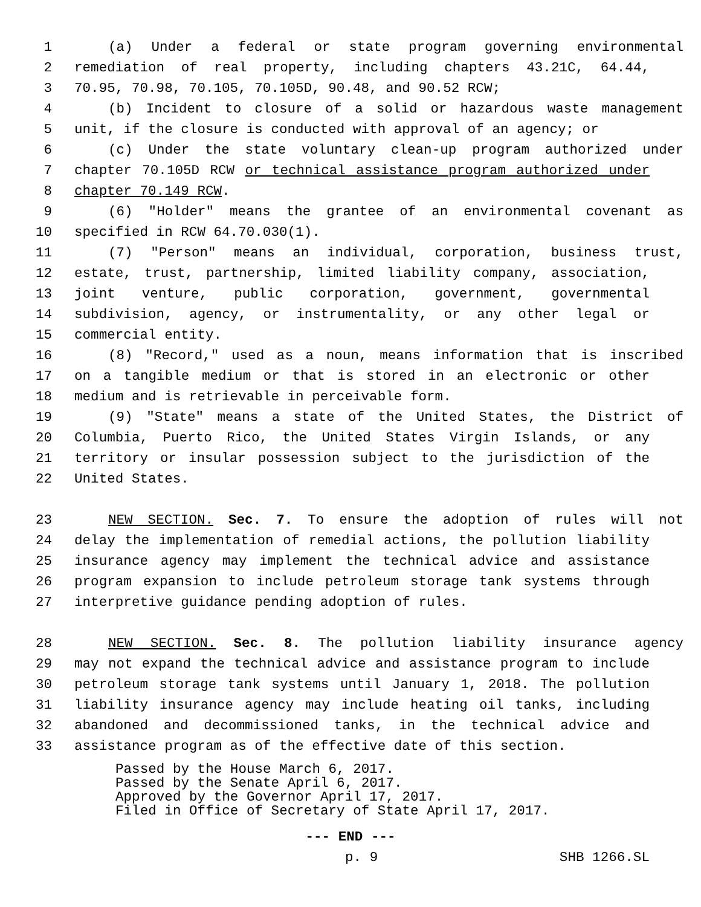1 (a) Under a federal or state program governing environmental
2 remediation of real property, including chapters 43.21C, 64.44,
3 70.95, 70.98, 70.105, 70.105D, 90.48, and 90.52 RCW;
4 (b) Incident to closure of a solid or hazardous waste management
5 unit, if the closure is conducted with approval of an agency; or
6 (c) Under the state voluntary clean-up program authorized under
7 chapter 70.105D RCW or technical assistance program authorized under
8 chapter 70.149 RCW.
9 (6) "Holder" means the grantee of an environmental covenant as
10 specified in RCW 64.70.030(1).
11 (7) "Person" means an individual, corporation, business trust,
12 estate, trust, partnership, limited liability company, association,
13 joint venture, public corporation, government, governmental
14 subdivision, agency, or instrumentality, or any other legal or
15 commercial entity.
16 (8) "Record," used as a noun, means information that is inscribed
17 on a tangible medium or that is stored in an electronic or other
18 medium and is retrievable in perceivable form.
19 (9) "State" means a state of the United States, the District of
20 Columbia, Puerto Rico, the United States Virgin Islands, or any
21 territory or insular possession subject to the jurisdiction of the
22 United States.
23 NEW SECTION. Sec. 7. To ensure the adoption of rules will not
24 delay the implementation of remedial actions, the pollution liability
25 insurance agency may implement the technical advice and assistance
26 program expansion to include petroleum storage tank systems through
27 interpretive guidance pending adoption of rules.
28 NEW SECTION. Sec. 8. The pollution liability insurance agency
29 may not expand the technical advice and assistance program to include
30 petroleum storage tank systems until January 1, 2018. The pollution
31 liability insurance agency may include heating oil tanks, including
32 abandoned and decommissioned tanks, in the technical advice and
33 assistance program as of the effective date of this section.
Passed by the House March 6, 2017. Passed by the Senate April 6, 2017. Approved by the Governor April 17, 2017. Filed in Office of Secretary of State April 17, 2017.
--- END ---
p. 9 SHB 1266.SL